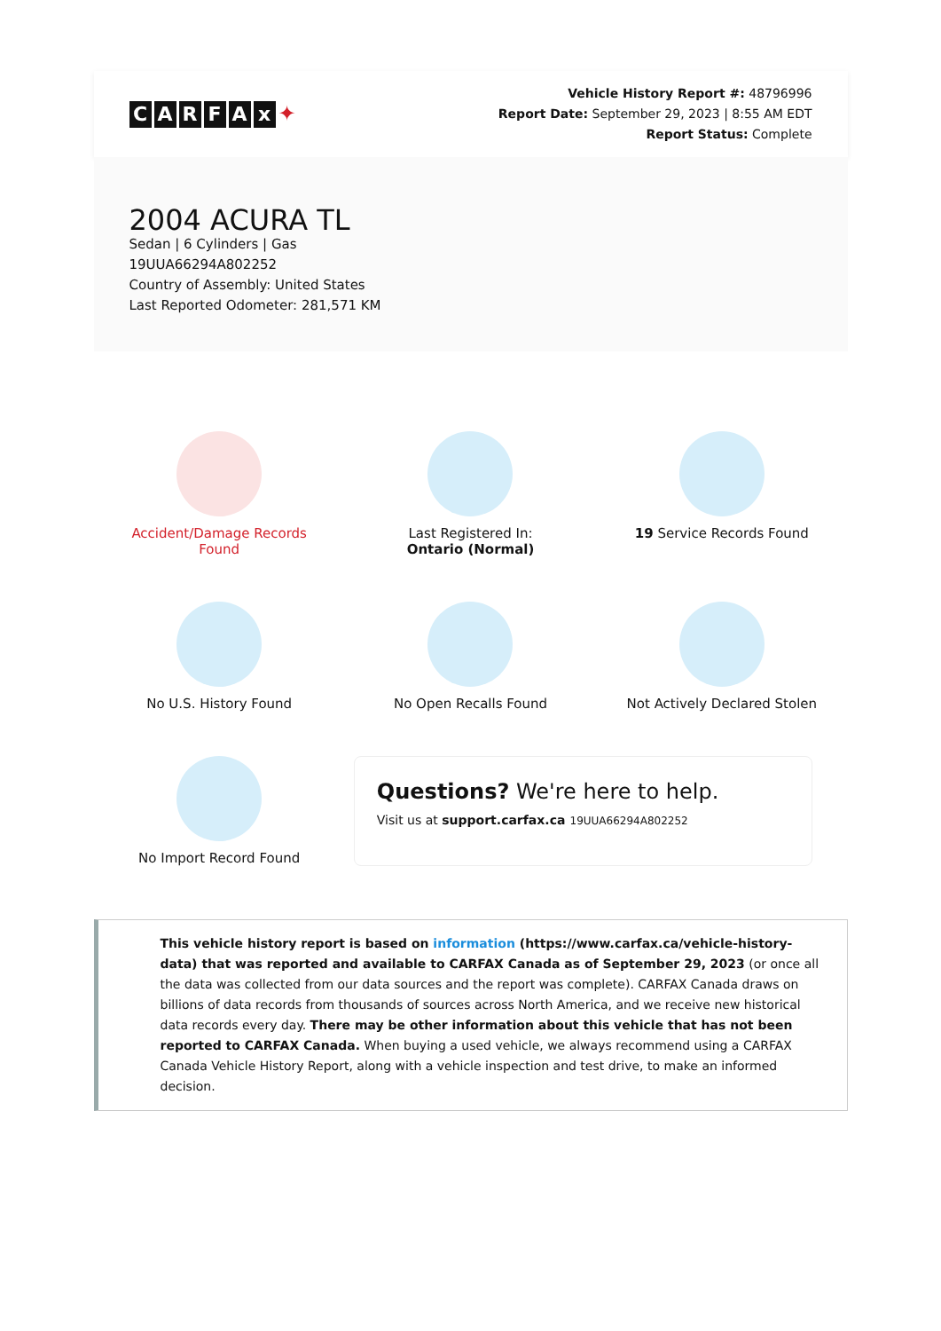CARFAx ✦
Vehicle History Report #: 48796996
Report Date: September 29, 2023 | 8:55 AM EDT
Report Status: Complete
2004 ACURA TL
Sedan | 6 Cylinders | Gas
19UUA66294A802252
Country of Assembly: United States
Last Reported Odometer: 281,571 KM
Accident/Damage Records
Found
Last Registered In:
Ontario (Normal)
19 Service Records Found
No U.S. History Found
No Open Recalls Found
Not Actively Declared Stolen
No Import Record Found
Questions? We're here to help.
Visit us at support.carfax.ca 19UUA66294A802252
This vehicle history report is based on information (https://www.carfax.ca/vehicle-history-data) that was reported and available to CARFAX Canada as of September 29, 2023 (or once all the data was collected from our data sources and the report was complete). CARFAX Canada draws on billions of data records from thousands of sources across North America, and we receive new historical data records every day. There may be other information about this vehicle that has not been reported to CARFAX Canada. When buying a used vehicle, we always recommend using a CARFAX Canada Vehicle History Report, along with a vehicle inspection and test drive, to make an informed decision.